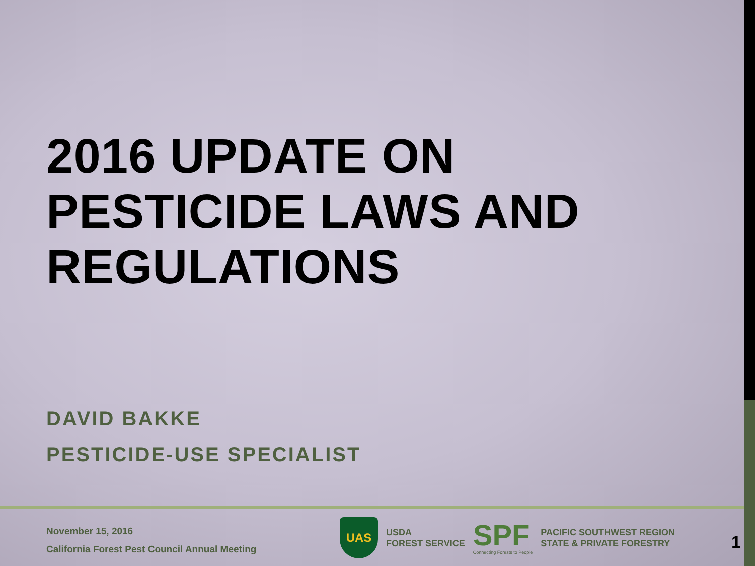2016 UPDATE ON
PESTICIDE LAWS AND
REGULATIONS
DAVID BAKKE
PESTICIDE-USE SPECIALIST
November 15, 2016
California Forest Pest Council Annual Meeting
UAS
USDA
FOREST SERVICE
SPF
Connecting Forests to People
PACIFIC SOUTHWEST REGION
STATE & PRIVATE FORESTRY
1